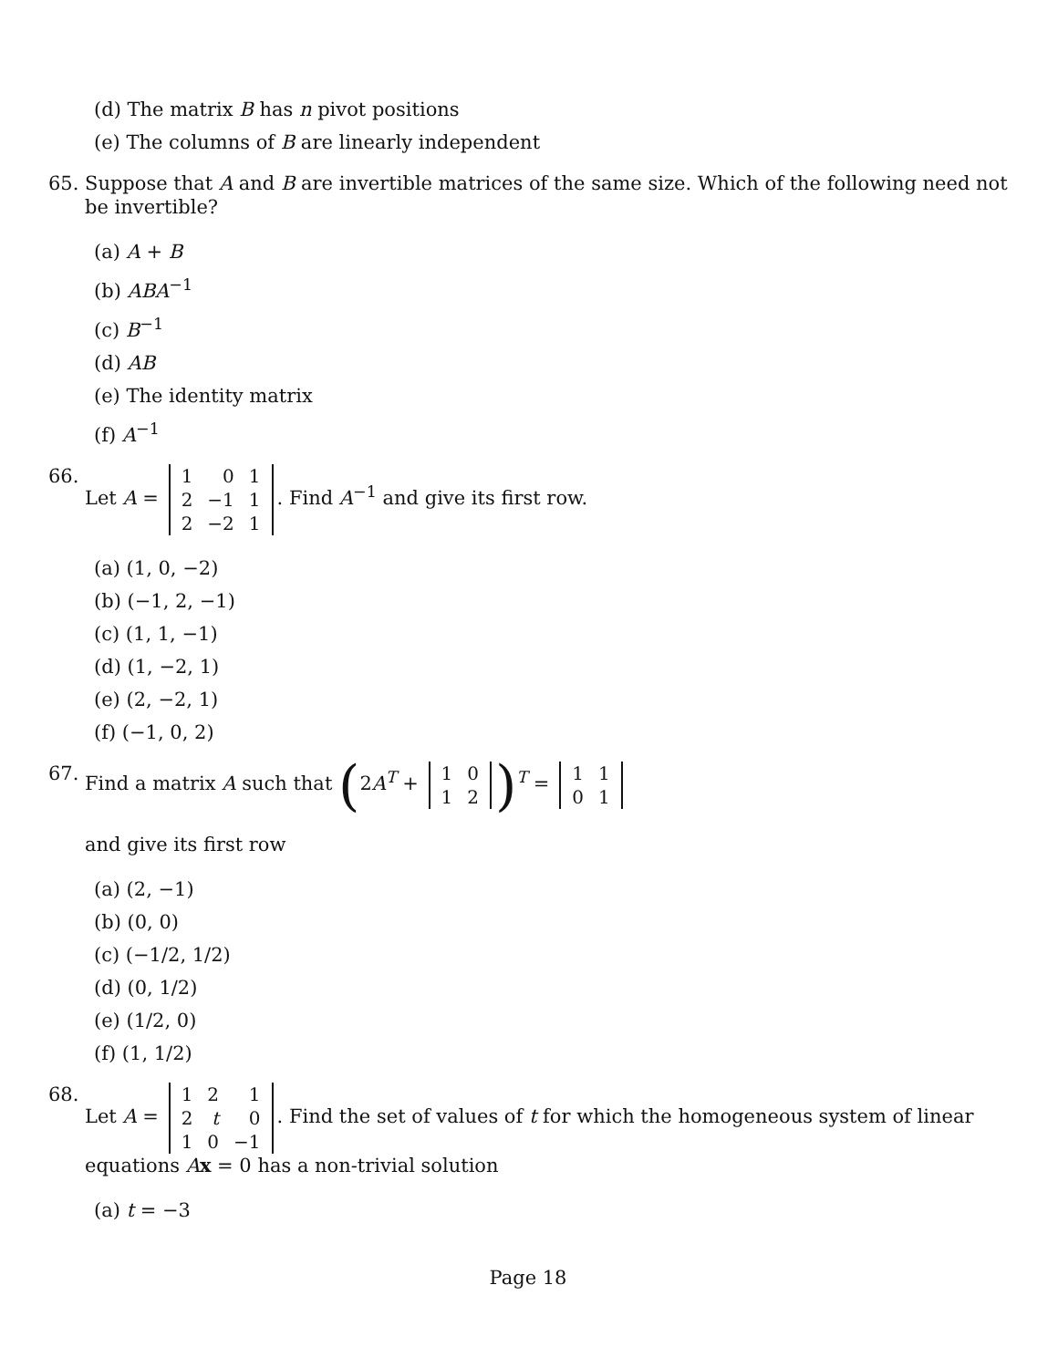(d) The matrix B has n pivot positions
(e) The columns of B are linearly independent
65. Suppose that A and B are invertible matrices of the same size. Which of the following need not be invertible?
(a) A + B
(b) ABA<sup>−1</sup>
(c) B<sup>−1</sup>
(d) AB
(e) The identity matrix
(f) A<sup>−1</sup>
66. Let A =
| 1 | 0 | 1 |
| 2 | −1 | 1 |
| 2 | −2 | 1 |
. Find A<sup>−1</sup> and give its first row.
(a) (1, 0, −2)
(b) (−1, 2, −1)
(c) (1, 1, −1)
(d) (1, −2, 1)
(e) (2, −2, 1)
(f) (−1, 0, 2)
67. Find a matrix A such that (2A<sup>T</sup> +
| 1 | 0 |
| 1 | 2 |
)<sup>T</sup> =
| 1 | 1 |
| 0 | 1 |
and give its first row
(a) (2, −1)
(b) (0, 0)
(c) (−1/2, 1/2)
(d) (0, 1/2)
(e) (1/2, 0)
(f) (1, 1/2)
68. Let A =
| 1 | 2 | 1 |
| 2 | t | 0 |
| 1 | 0 | −1 |
. Find the set of values of t for which the homogeneous system of linear equations Ax = 0 has a non-trivial solution
(a) t = −3
Page 18